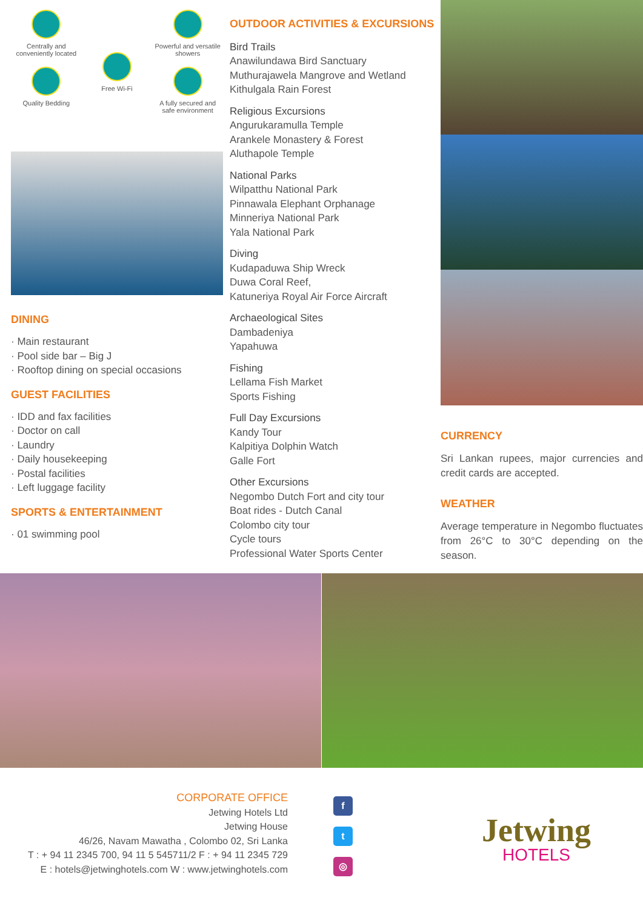Centrally and conveniently located
Quality Bedding
Free Wi-Fi
Powerful and versatile showers
A fully secured and safe environment
DINING
· Main restaurant
· Pool side bar – Big J
· Rooftop dining on special occasions
GUEST FACILITIES
· IDD and fax facilities
· Doctor on call
· Laundry
· Daily housekeeping
· Postal facilities
· Left luggage facility
SPORTS & ENTERTAINMENT
· 01 swimming pool
OUTDOOR ACTIVITIES & EXCURSIONS
Bird Trails
Anawilundawa Bird Sanctuary
Muthurajawela Mangrove and Wetland
Kithulgala Rain Forest
Religious Excursions
Angurukaramulla Temple
Arankele Monastery & Forest
Aluthapole Temple
National Parks
Wilpatthu National Park
Pinnawala Elephant Orphanage
Minneriya National Park
Yala National Park
Diving
Kudapaduwa Ship Wreck
Duwa Coral Reef,
Katuneriya Royal Air Force Aircraft
Archaeological Sites
Dambadeniya
Yapahuwa
Fishing
Lellama Fish Market
Sports Fishing
Full Day Excursions
Kandy Tour
Kalpitiya Dolphin Watch
Galle Fort
Other Excursions
Negombo Dutch Fort and city tour
Boat rides - Dutch Canal
Colombo city tour
Cycle tours
Professional Water Sports Center
CURRENCY
Sri Lankan rupees, major currencies and credit cards are accepted.
WEATHER
Average temperature in Negombo fluctuates from 26°C to 30°C depending on the season.
CORPORATE OFFICE
Jetwing Hotels Ltd
Jetwing House
46/26, Navam Mawatha , Colombo 02, Sri Lanka
T : + 94 11 2345 700, 94 11 5 545711/2 F : + 94 11 2345 729
E : hotels@jetwinghotels.com W : www.jetwinghotels.com
f
t
◎
Jetwing
HOTELS